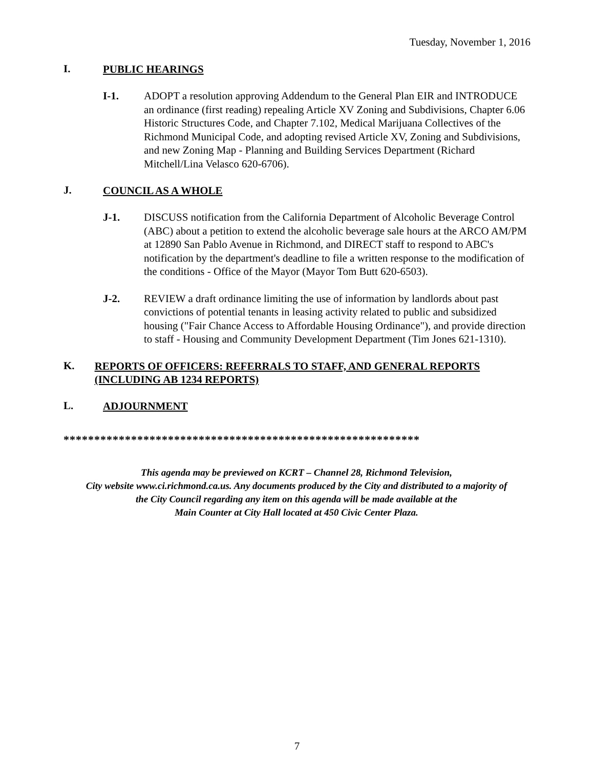Tuesday, November 1, 2016
I. PUBLIC HEARINGS
I-1. ADOPT a resolution approving Addendum to the General Plan EIR and INTRODUCE an ordinance (first reading) repealing Article XV Zoning and Subdivisions, Chapter 6.06 Historic Structures Code, and Chapter 7.102, Medical Marijuana Collectives of the Richmond Municipal Code, and adopting revised Article XV, Zoning and Subdivisions, and new Zoning Map - Planning and Building Services Department (Richard Mitchell/Lina Velasco 620-6706).
J. COUNCIL AS A WHOLE
J-1. DISCUSS notification from the California Department of Alcoholic Beverage Control (ABC) about a petition to extend the alcoholic beverage sale hours at the ARCO AM/PM at 12890 San Pablo Avenue in Richmond, and DIRECT staff to respond to ABC's notification by the department's deadline to file a written response to the modification of the conditions - Office of the Mayor (Mayor Tom Butt 620-6503).
J-2. REVIEW a draft ordinance limiting the use of information by landlords about past convictions of potential tenants in leasing activity related to public and subsidized housing ("Fair Chance Access to Affordable Housing Ordinance"), and provide direction to staff - Housing and Community Development Department (Tim Jones 621-1310).
K. REPORTS OF OFFICERS: REFERRALS TO STAFF, AND GENERAL REPORTS (INCLUDING AB 1234 REPORTS)
L. ADJOURNMENT
**********************************************************
This agenda may be previewed on KCRT – Channel 28, Richmond Television,
City website www.ci.richmond.ca.us. Any documents produced by the City and distributed to a majority of
the City Council regarding any item on this agenda will be made available at the
Main Counter at City Hall located at 450 Civic Center Plaza.
7